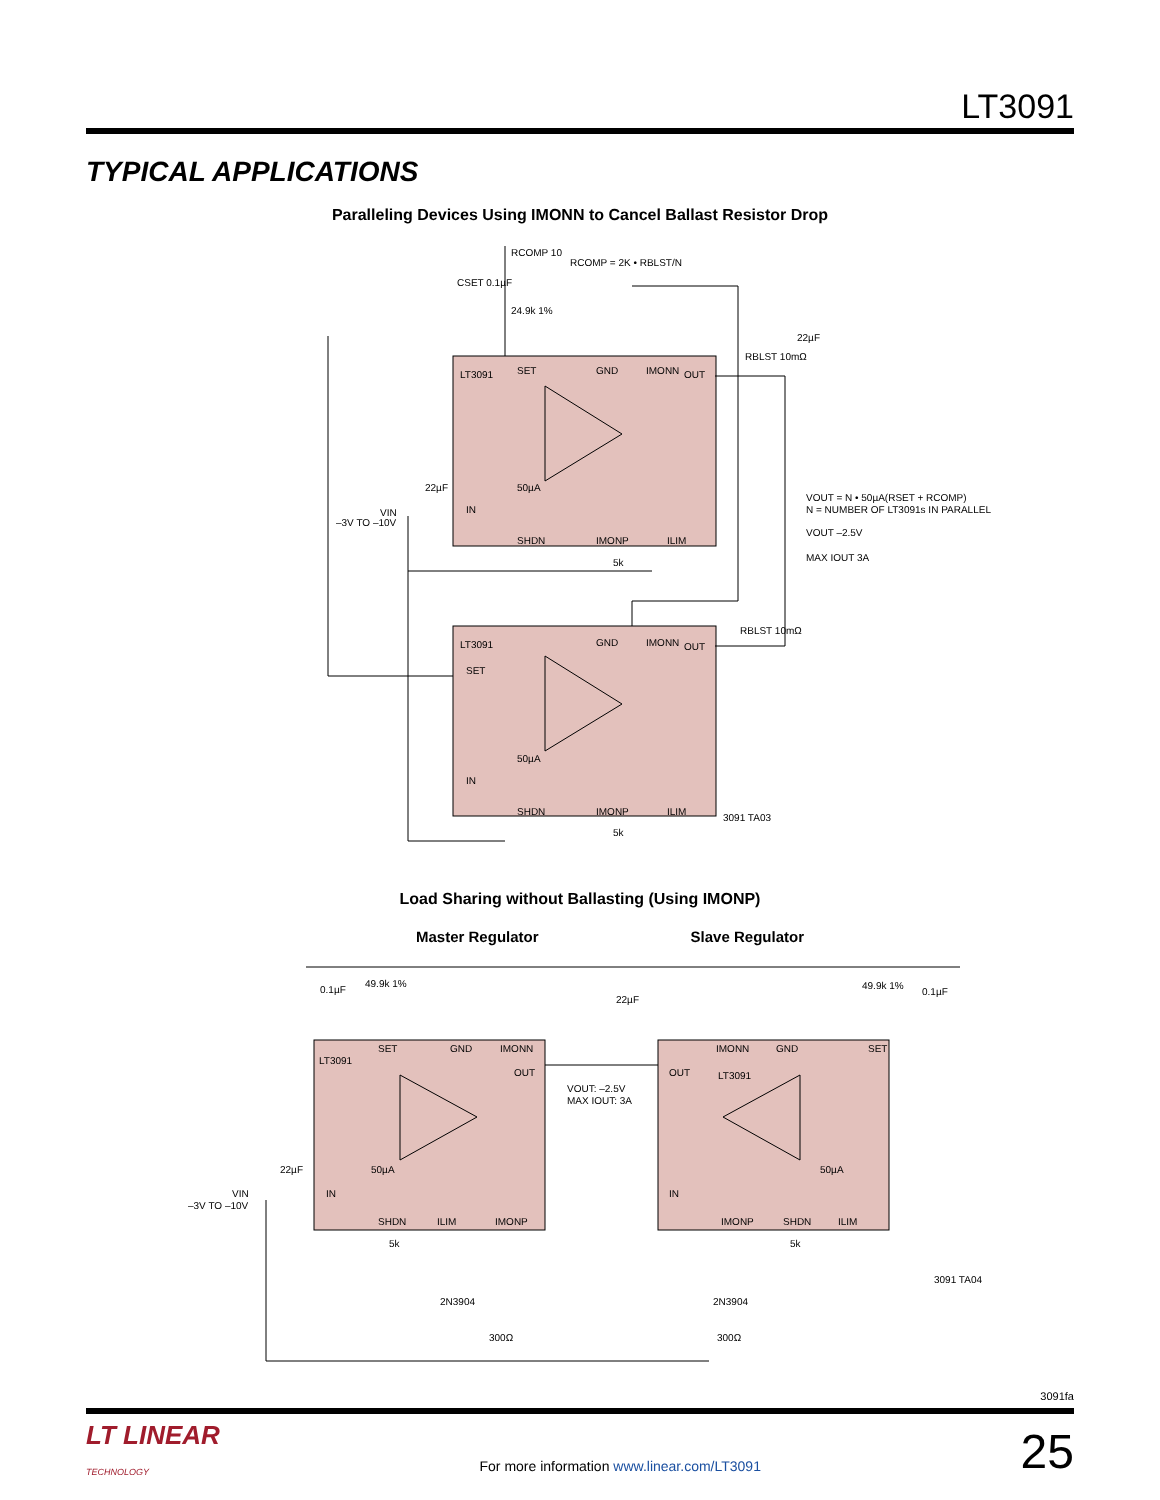LT3091
TYPICAL APPLICATIONS
Paralleling Devices Using IMONN to Cancel Ballast Resistor Drop
RCOMP 10
RCOMP = 2K • RBLST/N
CSET 0.1µF
24.9k 1%
22µF
RBLST 10mΩ
LT3091
SET
GND
IMONN
OUT
50µA
22µF
VIN
–3V TO –10V
IN
VOUT = N • 50µA(RSET + RCOMP)
N = NUMBER OF LT3091s IN PARALLEL
VOUT –2.5V
MAX IOUT 3A
SHDN
IMONP
ILIM
5k
RBLST 10mΩ
LT3091
GND
IMONN
OUT
SET
50µA
IN
SHDN
IMONP
ILIM
5k
3091 TA03
Load Sharing without Ballasting (Using IMONP)
Master Regulator Slave Regulator
0.1µF
49.9k 1%
22µF
49.9k 1%
0.1µF
LT3091
SET
GND
IMONN
OUT
VOUT: –2.5V
MAX IOUT: 3A
IMONN
GND
SET
OUT
LT3091
50µA
50µA
22µF
VIN
–3V TO –10V
IN
IN
SHDN
ILIM
IMONP
IMONP
SHDN
ILIM
5k
5k
2N3904
2N3904
300Ω
300Ω
3091 TA04
3091fa
LT LINEAR
TECHNOLOGY
For more information www.linear.com/LT3091
25